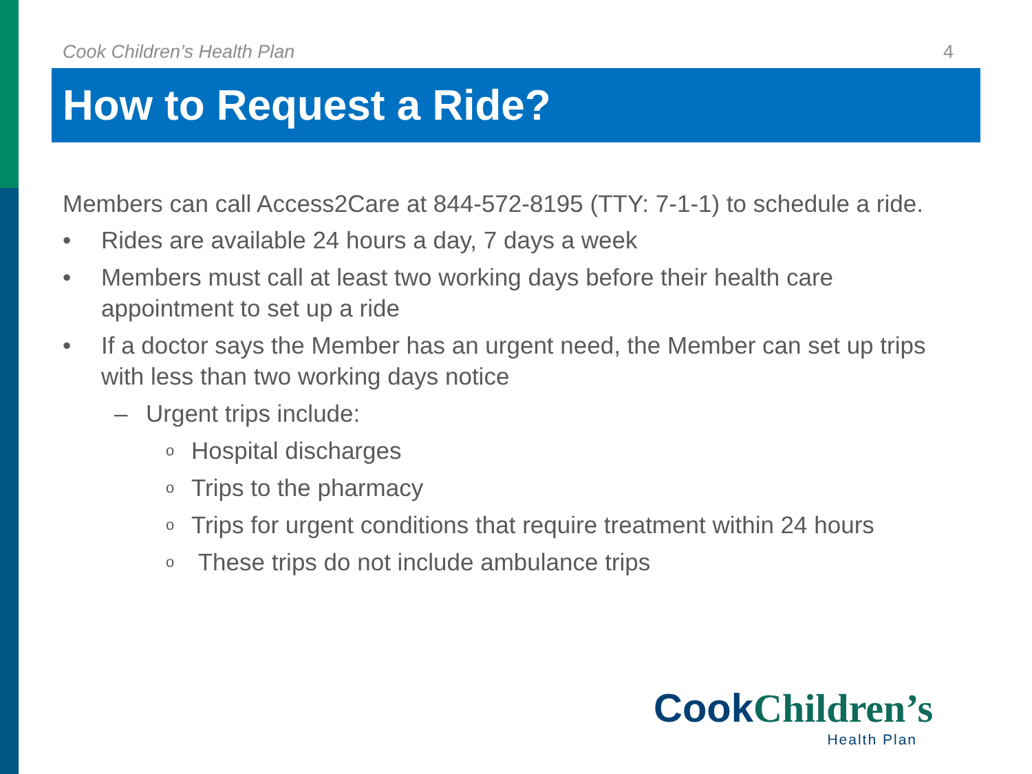Cook Children’s Health Plan 4
How to Request a Ride?
Members can call Access2Care at 844-572-8195 (TTY: 7-1-1) to schedule a ride.
• Rides are available 24 hours a day, 7 days a week
• Members must call at least two working days before their health care appointment to set up a ride
• If a doctor says the Member has an urgent need, the Member can set up trips with less than two working days notice
– Urgent trips include:
o Hospital discharges
o Trips to the pharmacy
o Trips for urgent conditions that require treatment within 24 hours
o These trips do not include ambulance trips
Cook Children’s
Health Plan